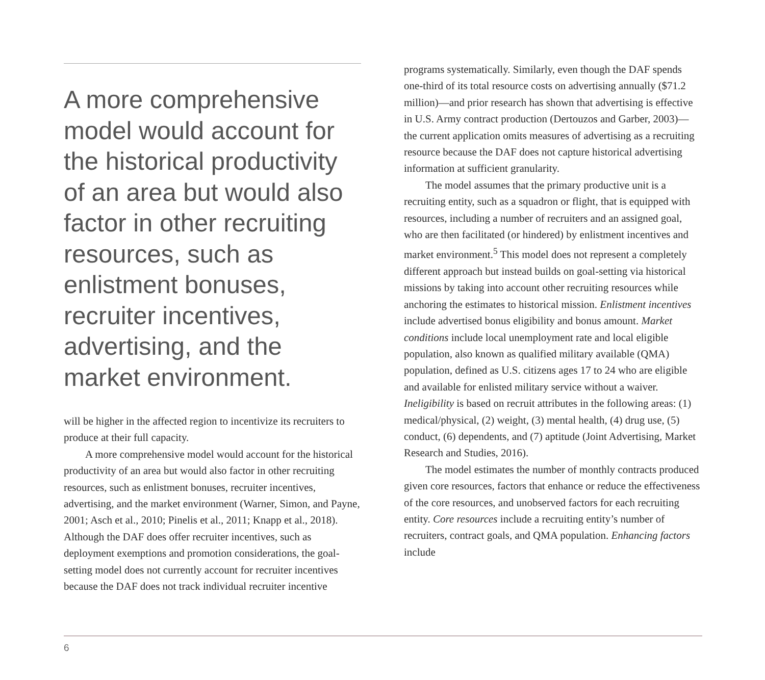A more comprehensive model would account for the historical productivity of an area but would also factor in other recruiting resources, such as enlistment bonuses, recruiter incentives, advertising, and the market environment.
will be higher in the affected region to incentivize its recruiters to produce at their full capacity.
A more comprehensive model would account for the historical productivity of an area but would also factor in other recruiting resources, such as enlistment bonuses, recruiter incentives, advertising, and the market environment (Warner, Simon, and Payne, 2001; Asch et al., 2010; Pinelis et al., 2011; Knapp et al., 2018). Although the DAF does offer recruiter incentives, such as deployment exemptions and promotion considerations, the goal-setting model does not currently account for recruiter incentives because the DAF does not track individual recruiter incentive
programs systematically. Similarly, even though the DAF spends one-third of its total resource costs on advertising annually ($71.2 million)—and prior research has shown that advertising is effective in U.S. Army contract production (Dertouzos and Garber, 2003)—the current application omits measures of advertising as a recruiting resource because the DAF does not capture historical advertising information at sufficient granularity.
The model assumes that the primary productive unit is a recruiting entity, such as a squadron or flight, that is equipped with resources, including a number of recruiters and an assigned goal, who are then facilitated (or hindered) by enlistment incentives and market environment.<sup>5</sup> This model does not represent a completely different approach but instead builds on goal-setting via historical missions by taking into account other recruiting resources while anchoring the estimates to historical mission. Enlistment incentives include advertised bonus eligibility and bonus amount. Market conditions include local unemployment rate and local eligible population, also known as qualified military available (QMA) population, defined as U.S. citizens ages 17 to 24 who are eligible and available for enlisted military service without a waiver. Ineligibility is based on recruit attributes in the following areas: (1) medical/physical, (2) weight, (3) mental health, (4) drug use, (5) conduct, (6) dependents, and (7) aptitude (Joint Advertising, Market Research and Studies, 2016).
The model estimates the number of monthly contracts produced given core resources, factors that enhance or reduce the effectiveness of the core resources, and unobserved factors for each recruiting entity. Core resources include a recruiting entity’s number of recruiters, contract goals, and QMA population. Enhancing factors include
6